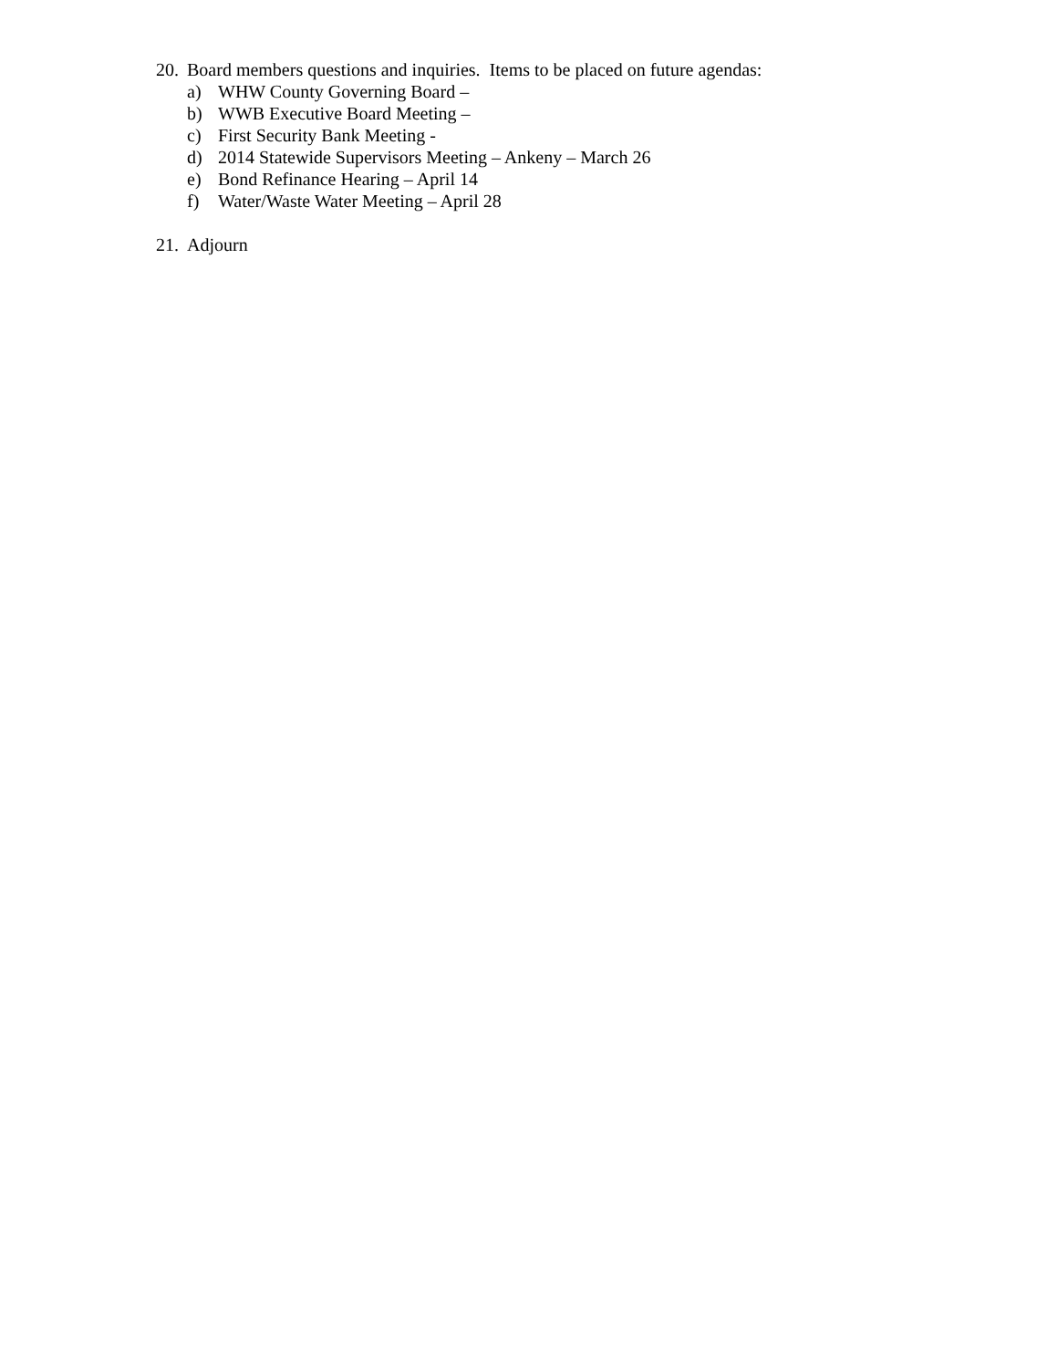20. Board members questions and inquiries. Items to be placed on future agendas:
a) WHW County Governing Board –
b) WWB Executive Board Meeting –
c) First Security Bank Meeting -
d) 2014 Statewide Supervisors Meeting – Ankeny – March 26
e) Bond Refinance Hearing – April 14
f) Water/Waste Water Meeting – April 28
21. Adjourn